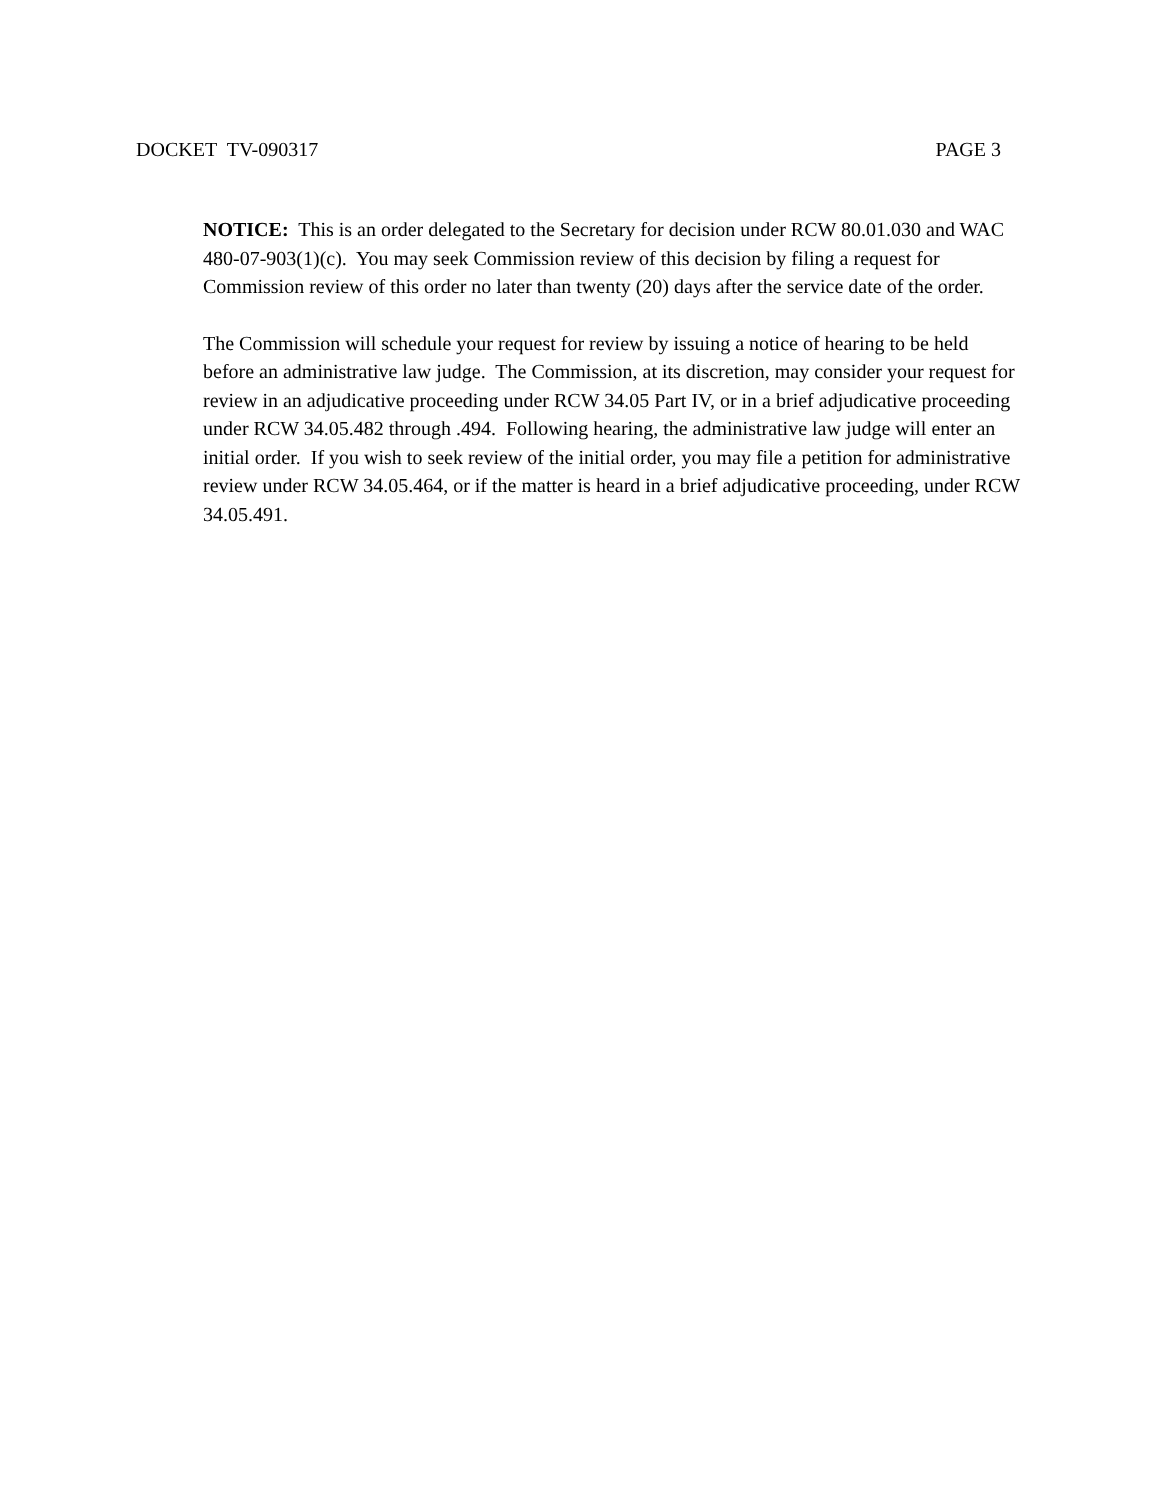DOCKET TV-090317 PAGE 3
NOTICE: This is an order delegated to the Secretary for decision under RCW 80.01.030 and WAC 480-07-903(1)(c). You may seek Commission review of this decision by filing a request for Commission review of this order no later than twenty (20) days after the service date of the order.
The Commission will schedule your request for review by issuing a notice of hearing to be held before an administrative law judge. The Commission, at its discretion, may consider your request for review in an adjudicative proceeding under RCW 34.05 Part IV, or in a brief adjudicative proceeding under RCW 34.05.482 through .494. Following hearing, the administrative law judge will enter an initial order. If you wish to seek review of the initial order, you may file a petition for administrative review under RCW 34.05.464, or if the matter is heard in a brief adjudicative proceeding, under RCW 34.05.491.